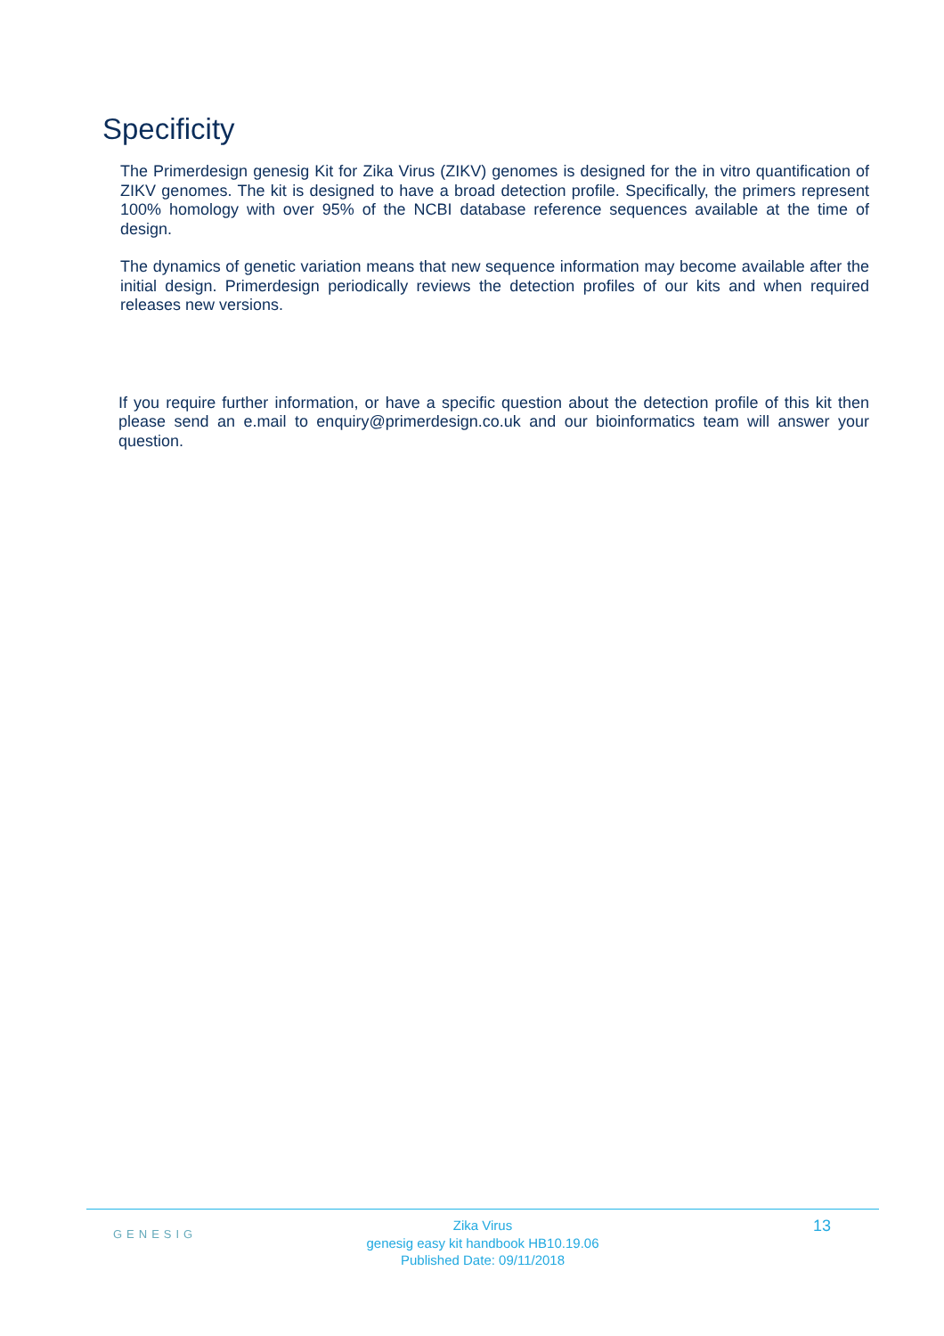Specificity
The Primerdesign genesig Kit for Zika Virus (ZIKV) genomes is designed for the in vitro quantification of ZIKV genomes. The kit is designed to have a broad detection profile. Specifically, the primers represent 100% homology with over 95% of the NCBI database reference sequences available at the time of design.
The dynamics of genetic variation means that new sequence information may become available after the initial design. Primerdesign periodically reviews the detection profiles of our kits and when required releases new versions.
If you require further information, or have a specific question about the detection profile of this kit then please send an e.mail to enquiry@primerdesign.co.uk and our bioinformatics team will answer your question.
GENESIG
Zika Virus
genesig easy kit handbook HB10.19.06
Published Date: 09/11/2018
13